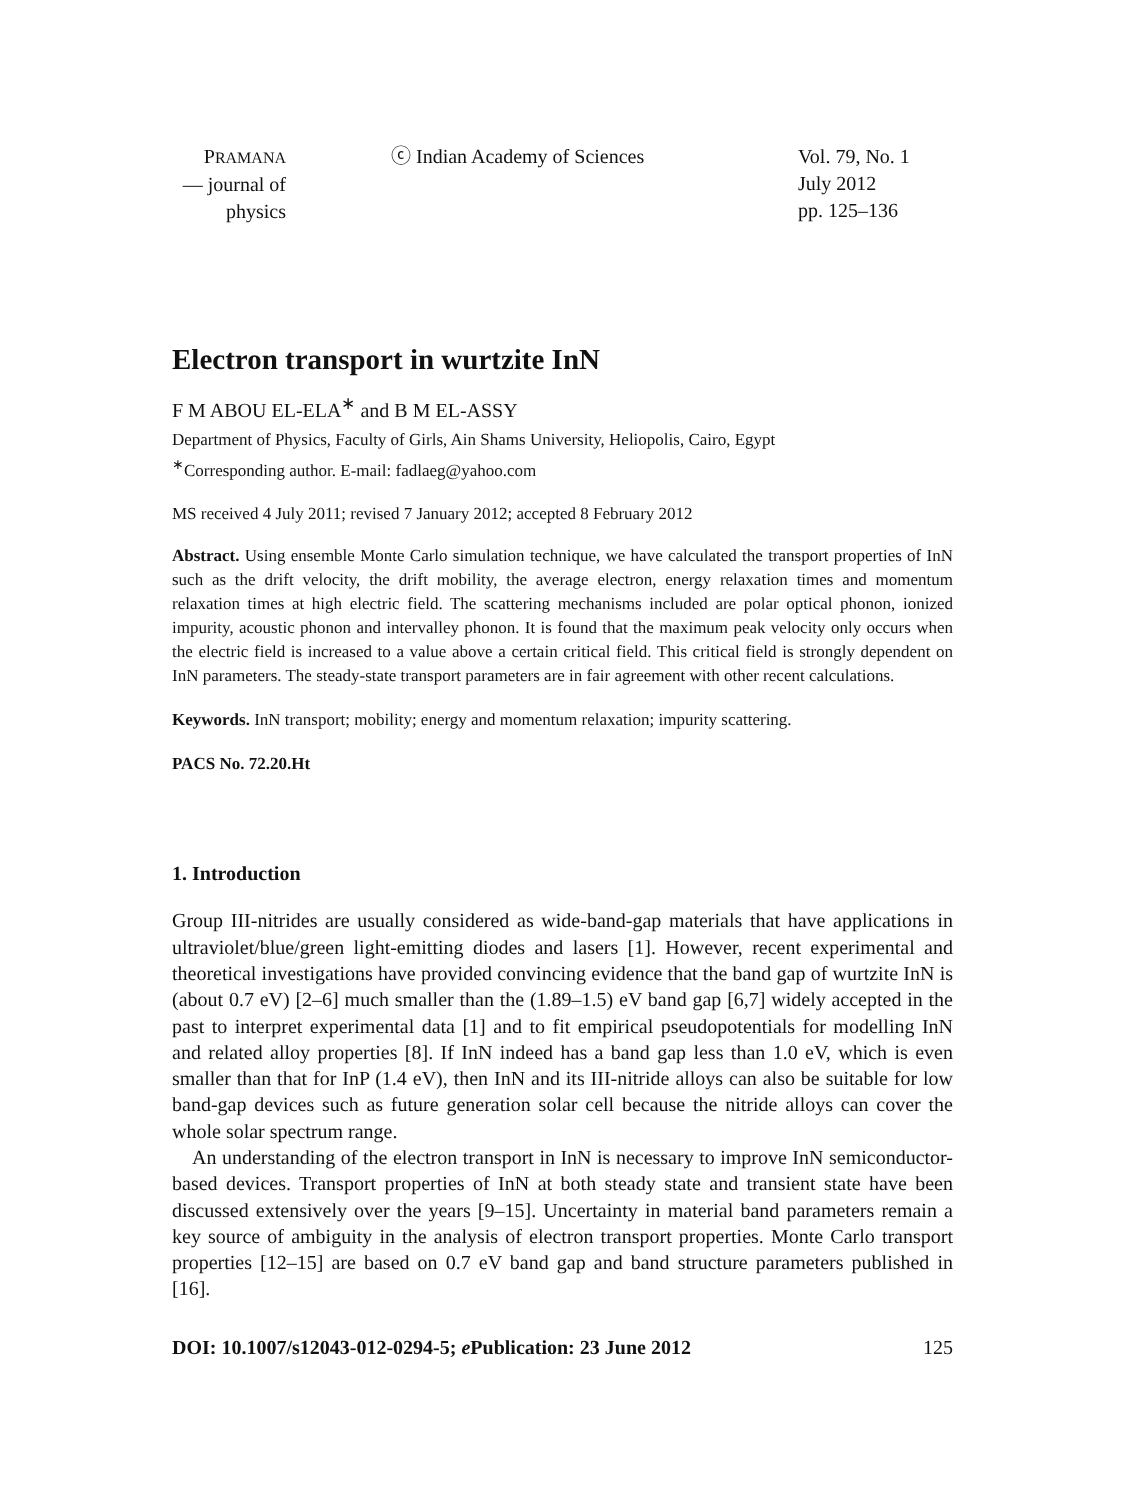PRAMANA
— journal of
physics
ⓒ Indian Academy of Sciences Vol. 79, No. 1
July 2012
pp. 125–136
Electron transport in wurtzite InN
F M ABOU EL-ELA<sup>∗</sup> and B M EL-ASSY
Department of Physics, Faculty of Girls, Ain Shams University, Heliopolis, Cairo, Egypt
<sup>∗</sup>Corresponding author. E-mail: fadlaeg@yahoo.com
MS received 4 July 2011; revised 7 January 2012; accepted 8 February 2012
Abstract. Using ensemble Monte Carlo simulation technique, we have calculated the transport properties of InN such as the drift velocity, the drift mobility, the average electron, energy relaxation times and momentum relaxation times at high electric field. The scattering mechanisms included are polar optical phonon, ionized impurity, acoustic phonon and intervalley phonon. It is found that the maximum peak velocity only occurs when the electric field is increased to a value above a certain critical field. This critical field is strongly dependent on InN parameters. The steady-state transport parameters are in fair agreement with other recent calculations.
Keywords. InN transport; mobility; energy and momentum relaxation; impurity scattering.
PACS No. 72.20.Ht
1. Introduction
Group III-nitrides are usually considered as wide-band-gap materials that have applications in ultraviolet/blue/green light-emitting diodes and lasers [1]. However, recent experimental and theoretical investigations have provided convincing evidence that the band gap of wurtzite InN is (about 0.7 eV) [2–6] much smaller than the (1.89–1.5) eV band gap [6,7] widely accepted in the past to interpret experimental data [1] and to fit empirical pseudopotentials for modelling InN and related alloy properties [8]. If InN indeed has a band gap less than 1.0 eV, which is even smaller than that for InP (1.4 eV), then InN and its III-nitride alloys can also be suitable for low band-gap devices such as future generation solar cell because the nitride alloys can cover the whole solar spectrum range.
An understanding of the electron transport in InN is necessary to improve InN semiconductor-based devices. Transport properties of InN at both steady state and transient state have been discussed extensively over the years [9–15]. Uncertainty in material band parameters remain a key source of ambiguity in the analysis of electron transport properties. Monte Carlo transport properties [12–15] are based on 0.7 eV band gap and band structure parameters published in [16].
DOI: 10.1007/s12043-012-0294-5; e Publication: 23 June 2012 125